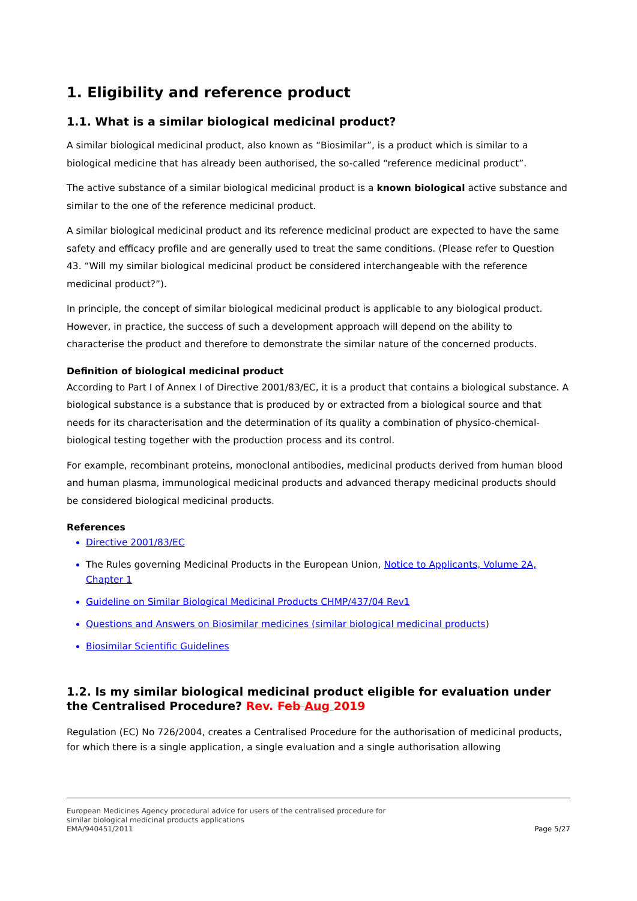1. Eligibility and reference product
1.1. What is a similar biological medicinal product?
A similar biological medicinal product, also known as “Biosimilar”, is a product which is similar to a biological medicine that has already been authorised, the so-called “reference medicinal product”.
The active substance of a similar biological medicinal product is a known biological active substance and similar to the one of the reference medicinal product.
A similar biological medicinal product and its reference medicinal product are expected to have the same safety and efficacy profile and are generally used to treat the same conditions. (Please refer to Question 43. “Will my similar biological medicinal product be considered interchangeable with the reference medicinal product?”).
In principle, the concept of similar biological medicinal product is applicable to any biological product. However, in practice, the success of such a development approach will depend on the ability to characterise the product and therefore to demonstrate the similar nature of the concerned products.
Definition of biological medicinal product
According to Part I of Annex I of Directive 2001/83/EC, it is a product that contains a biological substance. A biological substance is a substance that is produced by or extracted from a biological source and that needs for its characterisation and the determination of its quality a combination of physico-chemical-biological testing together with the production process and its control.
For example, recombinant proteins, monoclonal antibodies, medicinal products derived from human blood and human plasma, immunological medicinal products and advanced therapy medicinal products should be considered biological medicinal products.
References
Directive 2001/83/EC
The Rules governing Medicinal Products in the European Union, Notice to Applicants, Volume 2A, Chapter 1
Guideline on Similar Biological Medicinal Products CHMP/437/04 Rev1
Questions and Answers on Biosimilar medicines (similar biological medicinal products)
Biosimilar Scientific Guidelines
1.2. Is my similar biological medicinal product eligible for evaluation under the Centralised Procedure? Rev. Feb Aug 2019
Regulation (EC) No 726/2004, creates a Centralised Procedure for the authorisation of medicinal products, for which there is a single application, a single evaluation and a single authorisation allowing
European Medicines Agency procedural advice for users of the centralised procedure for
similar biological medicinal products applications
EMA/940451/2011
Page 5/27